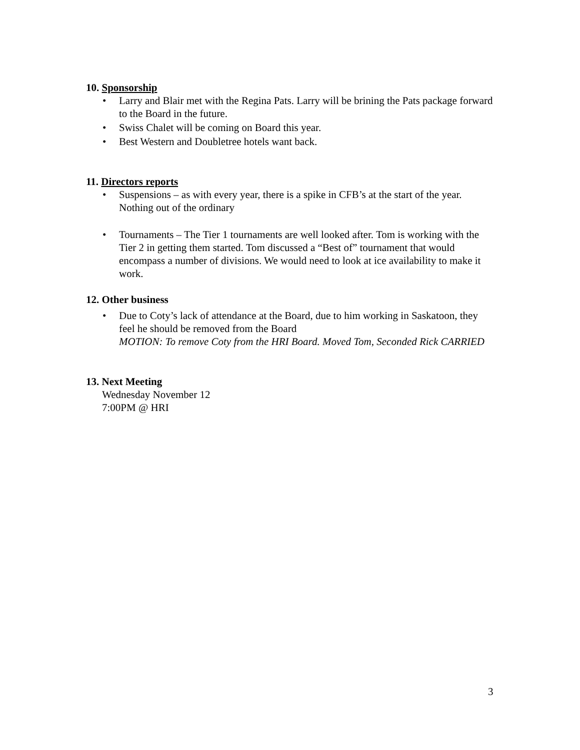10. Sponsorship
• Larry and Blair met with the Regina Pats. Larry will be brining the Pats package forward to the Board in the future.
• Swiss Chalet will be coming on Board this year.
• Best Western and Doubletree hotels want back.
11. Directors reports
• Suspensions – as with every year, there is a spike in CFB’s at the start of the year. Nothing out of the ordinary
• Tournaments – The Tier 1 tournaments are well looked after. Tom is working with the Tier 2 in getting them started. Tom discussed a “Best of” tournament that would encompass a number of divisions. We would need to look at ice availability to make it work.
12. Other business
• Due to Coty’s lack of attendance at the Board, due to him working in Saskatoon, they feel he should be removed from the Board
MOTION: To remove Coty from the HRI Board. Moved Tom, Seconded Rick CARRIED
13. Next Meeting
Wednesday November 12
7:00PM @ HRI
3